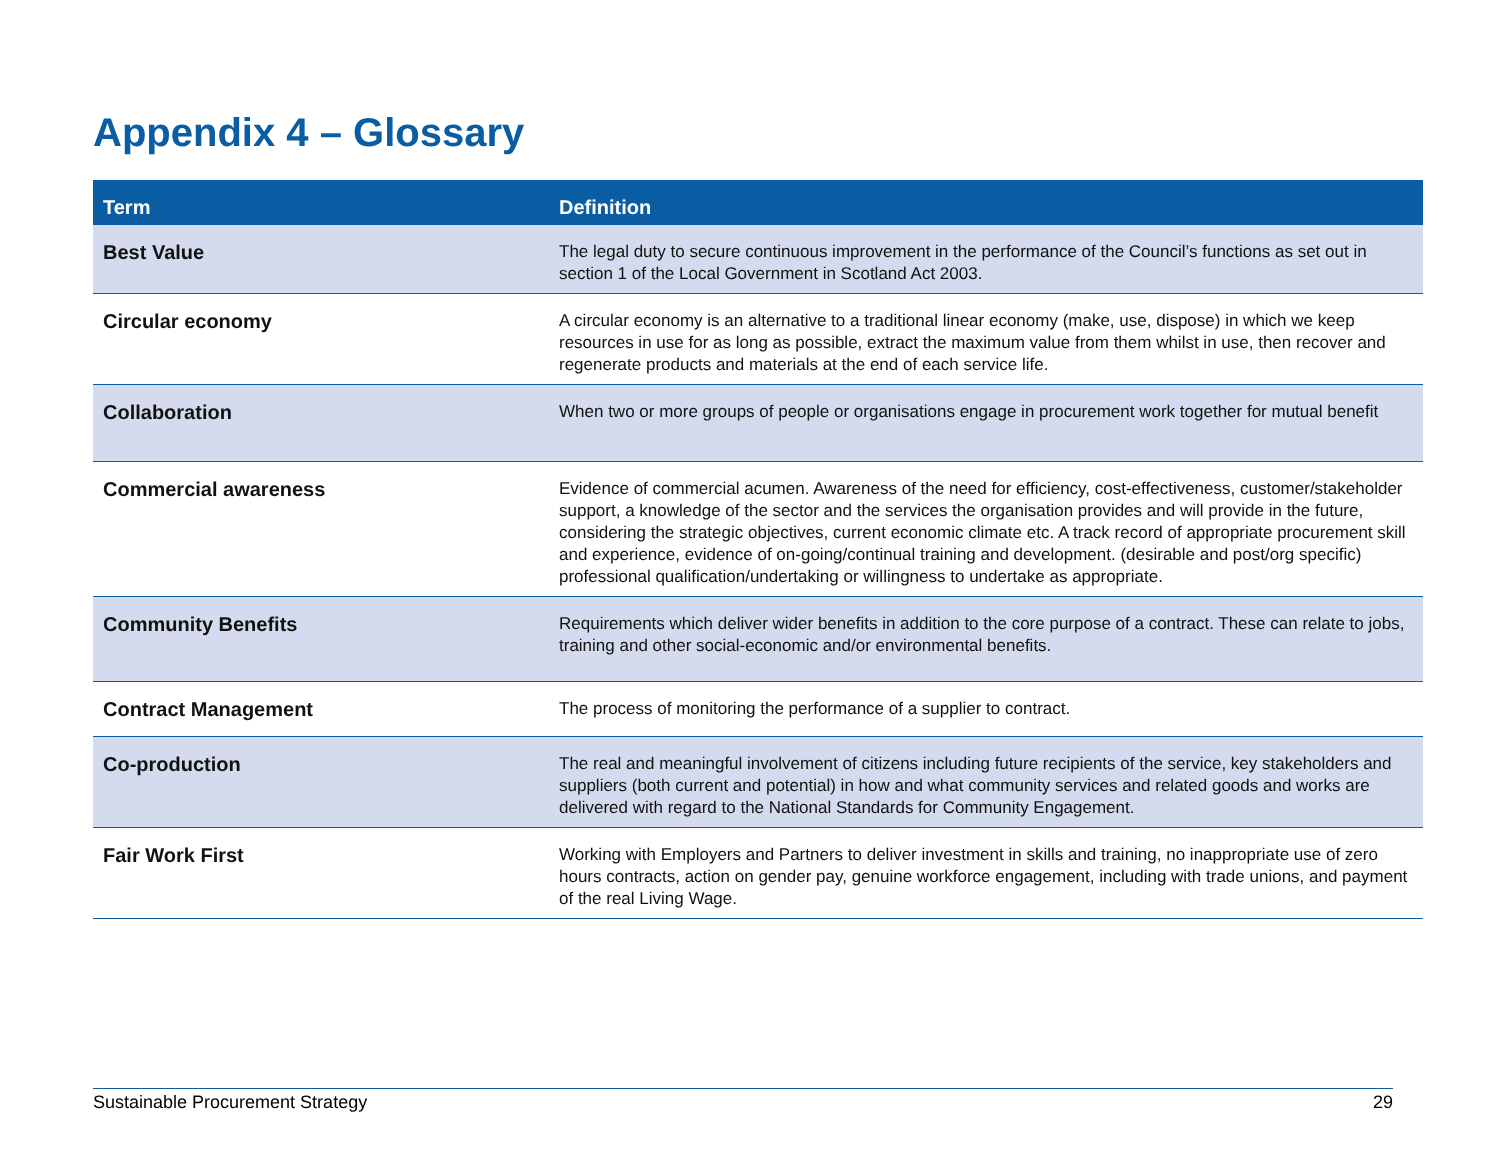Appendix 4 – Glossary
| Term | Definition |
| --- | --- |
| Best Value | The legal duty to secure continuous improvement in the performance of the Council’s functions as set out in section 1 of the Local Government in Scotland Act 2003. |
| Circular economy | A circular economy is an alternative to a traditional linear economy (make, use, dispose) in which we keep resources in use for as long as possible, extract the maximum value from them whilst in use, then recover and regenerate products and materials at the end of each service life. |
| Collaboration | When two or more groups of people or organisations engage in procurement work together for mutual benefit |
| Commercial awareness | Evidence of commercial acumen. Awareness of the need for efficiency, cost-effectiveness, customer/stakeholder support, a knowledge of the sector and the services the organisation provides and will provide in the future, considering the strategic objectives, current economic climate etc. A track record of appropriate procurement skill and experience, evidence of on-going/continual training and development. (desirable and post/org specific) professional qualification/undertaking or willingness to undertake as appropriate. |
| Community Benefits | Requirements which deliver wider benefits in addition to the core purpose of a contract. These can relate to jobs, training and other social-economic and/or environmental benefits. |
| Contract Management | The process of monitoring the performance of a supplier to contract. |
| Co-production | The real and meaningful involvement of citizens including future recipients of the service, key stakeholders and suppliers (both current and potential) in how and what community services and related goods and works are delivered with regard to the National Standards for Community Engagement. |
| Fair Work First | Working with Employers and Partners to deliver investment in skills and training, no inappropriate use of zero hours contracts, action on gender pay, genuine workforce engagement, including with trade unions, and payment of the real Living Wage. |
Sustainable Procurement Strategy 29